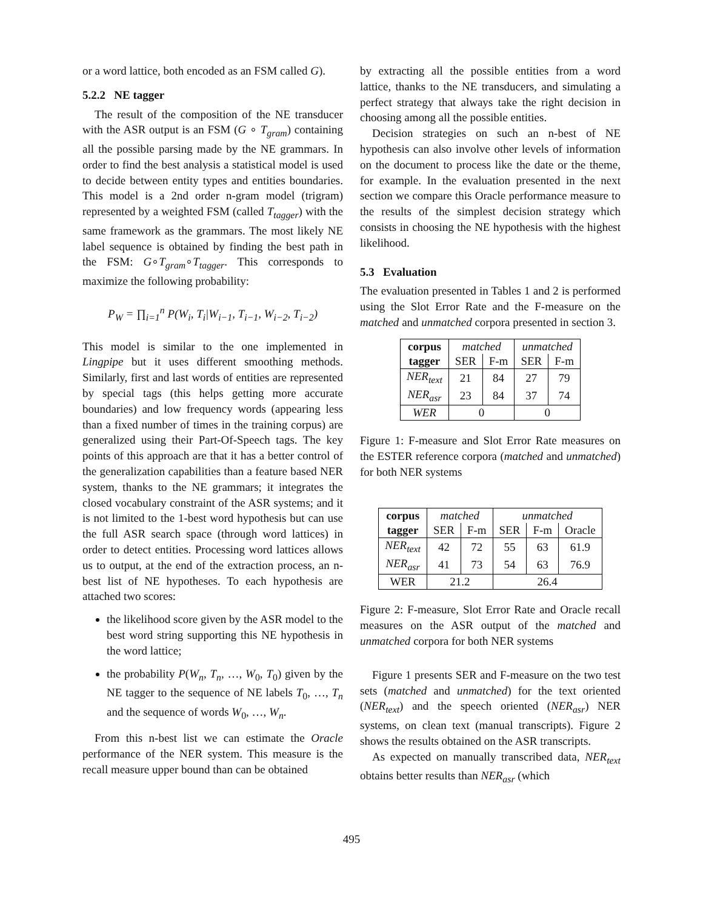or a word lattice, both encoded as an FSM called G).
5.2.2 NE tagger
The result of the composition of the NE transducer with the ASR output is an FSM (G ∘ T<sub>gram</sub>) containing all the possible parsing made by the NE grammars. In order to find the best analysis a statistical model is used to decide between entity types and entities boundaries. This model is a 2nd order n-gram model (trigram) represented by a weighted FSM (called T<sub>tagger</sub>) with the same framework as the grammars. The most likely NE label sequence is obtained by finding the best path in the FSM: G∘T<sub>gram</sub>∘T<sub>tagger</sub>. This corresponds to maximize the following probability:
P<sub>W</sub> = ∏<sub>i=1</sub><sup>n</sup> P(W<sub>i</sub>, T<sub>i</sub>|W<sub>i−1</sub>, T<sub>i−1</sub>, W<sub>i−2</sub>, T<sub>i−2</sub>)
This model is similar to the one implemented in Lingpipe but it uses different smoothing methods. Similarly, first and last words of entities are represented by special tags (this helps getting more accurate boundaries) and low frequency words (appearing less than a fixed number of times in the training corpus) are generalized using their Part-Of-Speech tags. The key points of this approach are that it has a better control of the generalization capabilities than a feature based NER system, thanks to the NE grammars; it integrates the closed vocabulary constraint of the ASR systems; and it is not limited to the 1-best word hypothesis but can use the full ASR search space (through word lattices) in order to detect entities. Processing word lattices allows us to output, at the end of the extraction process, an n-best list of NE hypotheses. To each hypothesis are attached two scores:
the likelihood score given by the ASR model to the best word string supporting this NE hypothesis in the word lattice;
the probability P(W<sub>n</sub>, T<sub>n</sub>, …, W<sub>0</sub>, T<sub>0</sub>) given by the NE tagger to the sequence of NE labels T<sub>0</sub>, …, T<sub>n</sub> and the sequence of words W<sub>0</sub>, …, W<sub>n</sub>.
From this n-best list we can estimate the Oracle performance of the NER system. This measure is the recall measure upper bound than can be obtained
by extracting all the possible entities from a word lattice, thanks to the NE transducers, and simulating a perfect strategy that always take the right decision in choosing among all the possible entities.
Decision strategies on such an n-best of NE hypothesis can also involve other levels of information on the document to process like the date or the theme, for example. In the evaluation presented in the next section we compare this Oracle performance measure to the results of the simplest decision strategy which consists in choosing the NE hypothesis with the highest likelihood.
5.3 Evaluation
The evaluation presented in Tables 1 and 2 is performed using the Slot Error Rate and the F-measure on the matched and unmatched corpora presented in section 3.
| corpus | matched | | unmatched | |
| tagger | SER | F-m | SER | F-m |
| NER<sub>text</sub> | 21 | 84 | 27 | 79 |
| NER<sub>asr</sub> | 23 | 84 | 37 | 74 |
| WER | 0 | | 0 | |
Figure 1: F-measure and Slot Error Rate measures on the ESTER reference corpora (matched and unmatched) for both NER systems
| corpus | matched | | unmatched | | |
| tagger | SER | F-m | SER | F-m | Oracle |
| NER<sub>text</sub> | 42 | 72 | 55 | 63 | 61.9 |
| NER<sub>asr</sub> | 41 | 73 | 54 | 63 | 76.9 |
| WER | 21.2 | | 26.4 | | |
Figure 2: F-measure, Slot Error Rate and Oracle recall measures on the ASR output of the matched and unmatched corpora for both NER systems
Figure 1 presents SER and F-measure on the two test sets (matched and unmatched) for the text oriented (NER<sub>text</sub>) and the speech oriented (NER<sub>asr</sub>) NER systems, on clean text (manual transcripts). Figure 2 shows the results obtained on the ASR transcripts.
As expected on manually transcribed data, NER<sub>text</sub> obtains better results than NER<sub>asr</sub> (which
495